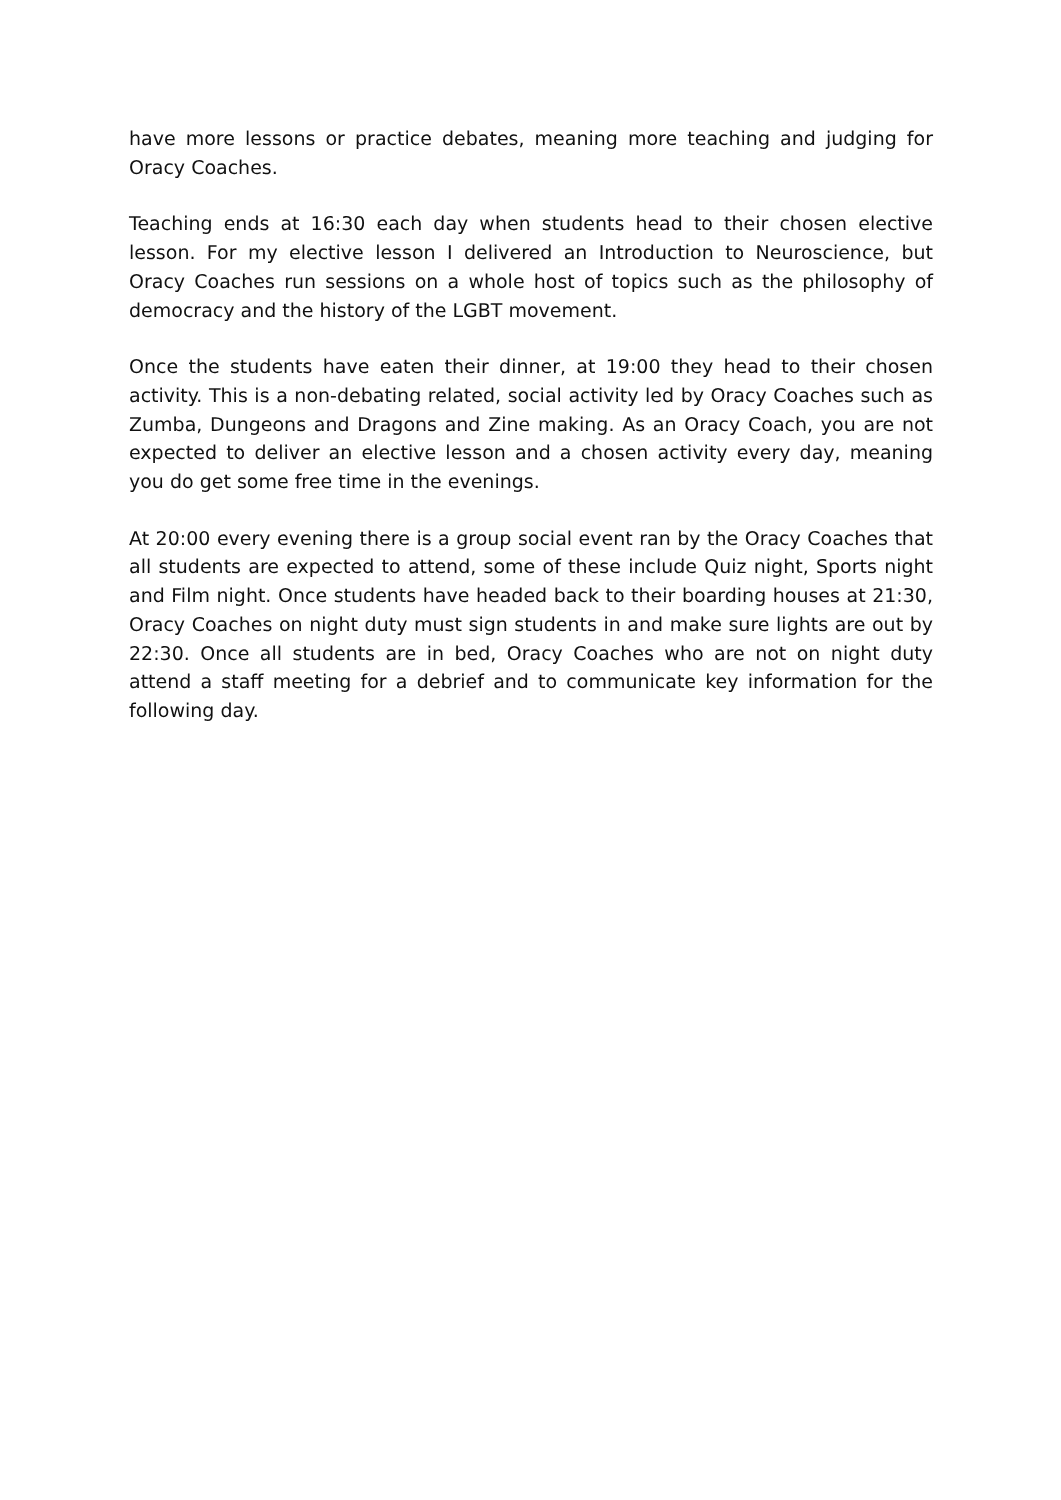have more lessons or practice debates, meaning more teaching and judging for Oracy Coaches.
Teaching ends at 16:30 each day when students head to their chosen elective lesson. For my elective lesson I delivered an Introduction to Neuroscience, but Oracy Coaches run sessions on a whole host of topics such as the philosophy of democracy and the history of the LGBT movement.
Once the students have eaten their dinner, at 19:00 they head to their chosen activity. This is a non-debating related, social activity led by Oracy Coaches such as Zumba, Dungeons and Dragons and Zine making. As an Oracy Coach, you are not expected to deliver an elective lesson and a chosen activity every day, meaning you do get some free time in the evenings.
At 20:00 every evening there is a group social event ran by the Oracy Coaches that all students are expected to attend, some of these include Quiz night, Sports night and Film night. Once students have headed back to their boarding houses at 21:30, Oracy Coaches on night duty must sign students in and make sure lights are out by 22:30. Once all students are in bed, Oracy Coaches who are not on night duty attend a staff meeting for a debrief and to communicate key information for the following day.